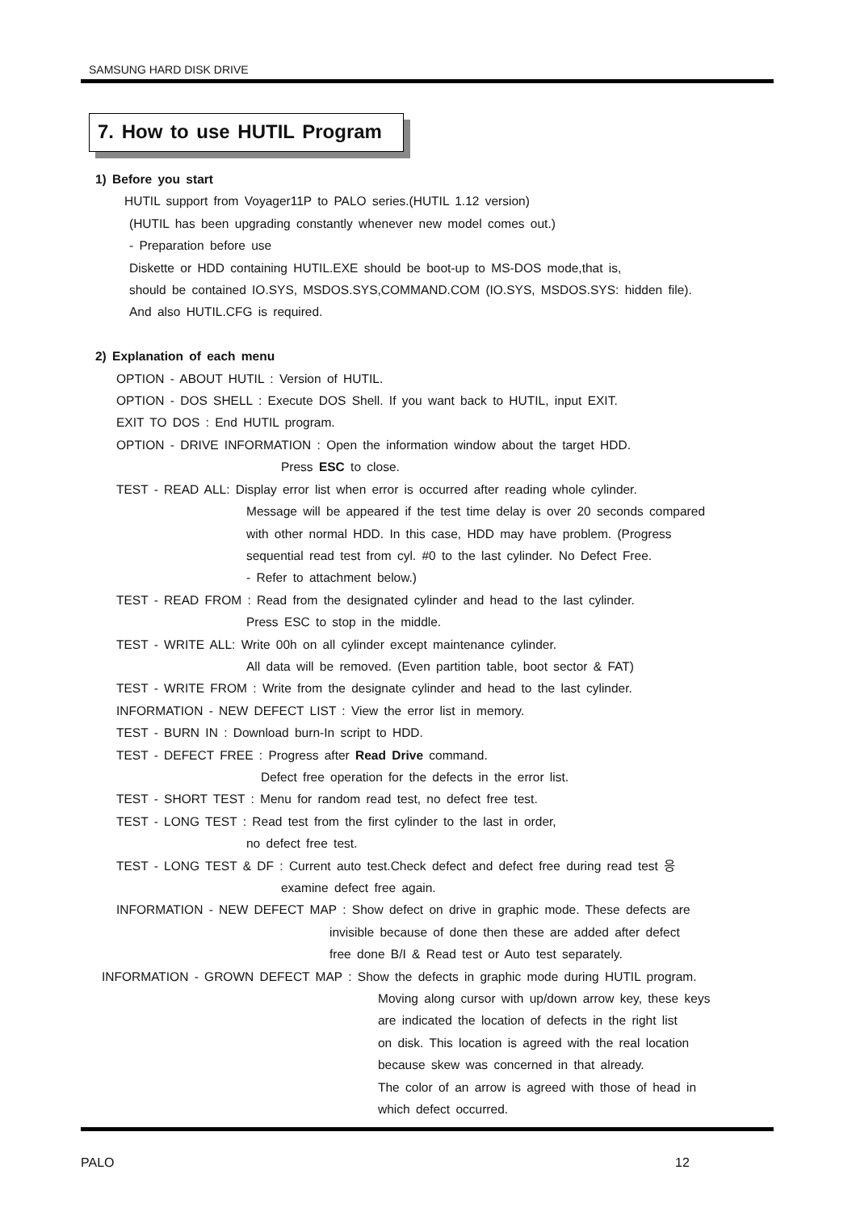SAMSUNG HARD DISK DRIVE
7. How to use HUTIL Program
1) Before you start
HUTIL support from Voyager11P to PALO series.(HUTIL 1.12 version)
(HUTIL has been upgrading constantly whenever new model comes out.)
- Preparation before use
Diskette or HDD containing HUTIL.EXE should be boot-up to MS-DOS mode,that is,
should be contained IO.SYS, MSDOS.SYS,COMMAND.COM (IO.SYS, MSDOS.SYS: hidden file).
And also HUTIL.CFG is required.
2) Explanation of each menu
OPTION - ABOUT HUTIL : Version of HUTIL.
OPTION - DOS SHELL : Execute DOS Shell. If you want back to HUTIL, input EXIT.
EXIT TO DOS : End HUTIL program.
OPTION - DRIVE INFORMATION : Open the information window about the target HDD.
Press ESC to close.
TEST - READ ALL: Display error list when error is occurred after reading whole cylinder.
Message will be appeared if the test time delay is over 20 seconds compared
with other normal HDD. In this case, HDD may have problem. (Progress
sequential read test from cyl. #0 to the last cylinder. No Defect Free.
- Refer to attachment below.)
TEST - READ FROM : Read from the designated cylinder and head to the last cylinder.
Press ESC to stop in the middle.
TEST - WRITE ALL: Write 00h on all cylinder except maintenance cylinder.
All data will be removed. (Even partition table, boot sector & FAT)
TEST - WRITE FROM : Write from the designate cylinder and head to the last cylinder.
INFORMATION - NEW DEFECT LIST : View the error list in memory.
TEST - BURN IN : Download burn-In script to HDD.
TEST - DEFECT FREE : Progress after Read Drive command.
Defect free operation for the defects in the error list.
TEST - SHORT TEST : Menu for random read test, no defect free test.
TEST - LONG TEST : Read test from the first cylinder to the last in order,
no defect free test.
TEST - LONG TEST & DF : Current auto test.Check defect and defect free during read test 응
examine defect free again.
INFORMATION - NEW DEFECT MAP : Show defect on drive in graphic mode. These defects are
invisible because of done then these are added after defect
free done B/I & Read test or Auto test separately.
INFORMATION - GROWN DEFECT MAP : Show the defects in graphic mode during HUTIL program.
Moving along cursor with up/down arrow key, these keys
are indicated the location of defects in the right list
on disk. This location is agreed with the real location
because skew was concerned in that already.
The color of an arrow is agreed with those of head in
which defect occurred.
PALO 12